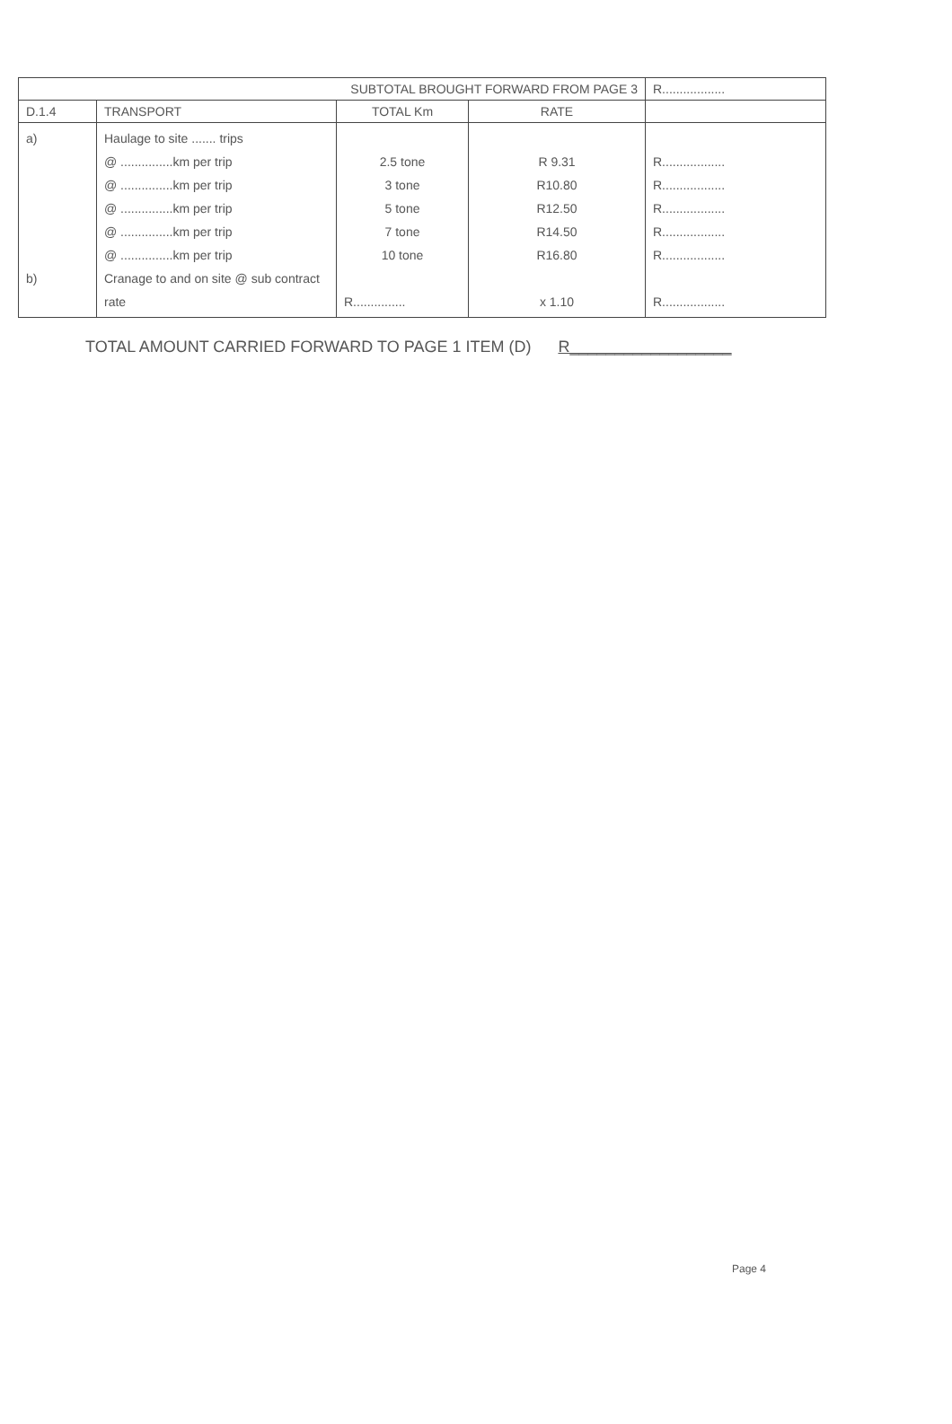| SUBTOTAL BROUGHT FORWARD FROM PAGE 3 | | | | R.................. |
| D.1.4 | TRANSPORT | TOTAL Km | RATE | |
| a) b) | Haulage to site ....... trips @ ...............km per trip @ ...............km per trip @ ...............km per trip @ ...............km per trip @ ...............km per trip Cranage to and on site @ sub contract rate | 2.5 tone 3 tone 5 tone 7 tone 10 tone R............... | R 9.31 R10.80 R12.50 R14.50 R16.80 x 1.10 | R.................. R.................. R.................. R.................. R.................. R.................. |
TOTAL AMOUNT CARRIED FORWARD TO PAGE 1 ITEM (D) R__________________
Page 4